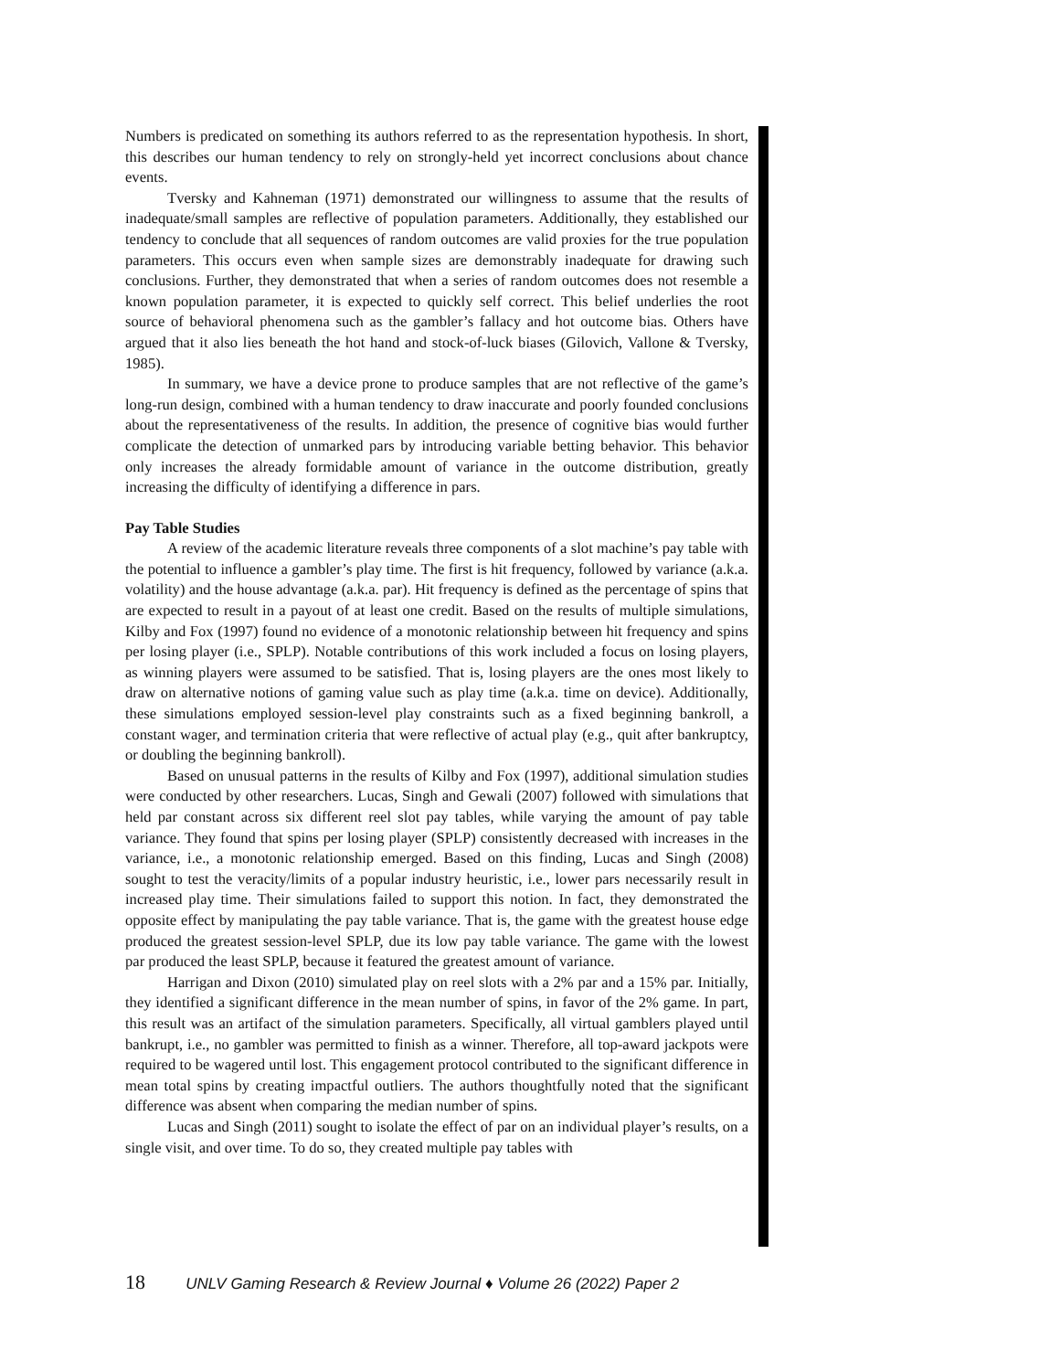Numbers is predicated on something its authors referred to as the representation hypothesis. In short, this describes our human tendency to rely on strongly-held yet incorrect conclusions about chance events.
Tversky and Kahneman (1971) demonstrated our willingness to assume that the results of inadequate/small samples are reflective of population parameters. Additionally, they established our tendency to conclude that all sequences of random outcomes are valid proxies for the true population parameters. This occurs even when sample sizes are demonstrably inadequate for drawing such conclusions. Further, they demonstrated that when a series of random outcomes does not resemble a known population parameter, it is expected to quickly self correct. This belief underlies the root source of behavioral phenomena such as the gambler’s fallacy and hot outcome bias. Others have argued that it also lies beneath the hot hand and stock-of-luck biases (Gilovich, Vallone & Tversky, 1985).
In summary, we have a device prone to produce samples that are not reflective of the game’s long-run design, combined with a human tendency to draw inaccurate and poorly founded conclusions about the representativeness of the results. In addition, the presence of cognitive bias would further complicate the detection of unmarked pars by introducing variable betting behavior. This behavior only increases the already formidable amount of variance in the outcome distribution, greatly increasing the difficulty of identifying a difference in pars.
Pay Table Studies
A review of the academic literature reveals three components of a slot machine’s pay table with the potential to influence a gambler’s play time. The first is hit frequency, followed by variance (a.k.a. volatility) and the house advantage (a.k.a. par). Hit frequency is defined as the percentage of spins that are expected to result in a payout of at least one credit. Based on the results of multiple simulations, Kilby and Fox (1997) found no evidence of a monotonic relationship between hit frequency and spins per losing player (i.e., SPLP). Notable contributions of this work included a focus on losing players, as winning players were assumed to be satisfied. That is, losing players are the ones most likely to draw on alternative notions of gaming value such as play time (a.k.a. time on device). Additionally, these simulations employed session-level play constraints such as a fixed beginning bankroll, a constant wager, and termination criteria that were reflective of actual play (e.g., quit after bankruptcy, or doubling the beginning bankroll).
Based on unusual patterns in the results of Kilby and Fox (1997), additional simulation studies were conducted by other researchers. Lucas, Singh and Gewali (2007) followed with simulations that held par constant across six different reel slot pay tables, while varying the amount of pay table variance. They found that spins per losing player (SPLP) consistently decreased with increases in the variance, i.e., a monotonic relationship emerged. Based on this finding, Lucas and Singh (2008) sought to test the veracity/limits of a popular industry heuristic, i.e., lower pars necessarily result in increased play time. Their simulations failed to support this notion. In fact, they demonstrated the opposite effect by manipulating the pay table variance. That is, the game with the greatest house edge produced the greatest session-level SPLP, due its low pay table variance. The game with the lowest par produced the least SPLP, because it featured the greatest amount of variance.
Harrigan and Dixon (2010) simulated play on reel slots with a 2% par and a 15% par. Initially, they identified a significant difference in the mean number of spins, in favor of the 2% game. In part, this result was an artifact of the simulation parameters. Specifically, all virtual gamblers played until bankrupt, i.e., no gambler was permitted to finish as a winner. Therefore, all top-award jackpots were required to be wagered until lost. This engagement protocol contributed to the significant difference in mean total spins by creating impactful outliers. The authors thoughtfully noted that the significant difference was absent when comparing the median number of spins.
Lucas and Singh (2011) sought to isolate the effect of par on an individual player’s results, on a single visit, and over time. To do so, they created multiple pay tables with
18 UNLV Gaming Research & Review Journal ♦ Volume 26 (2022) Paper 2